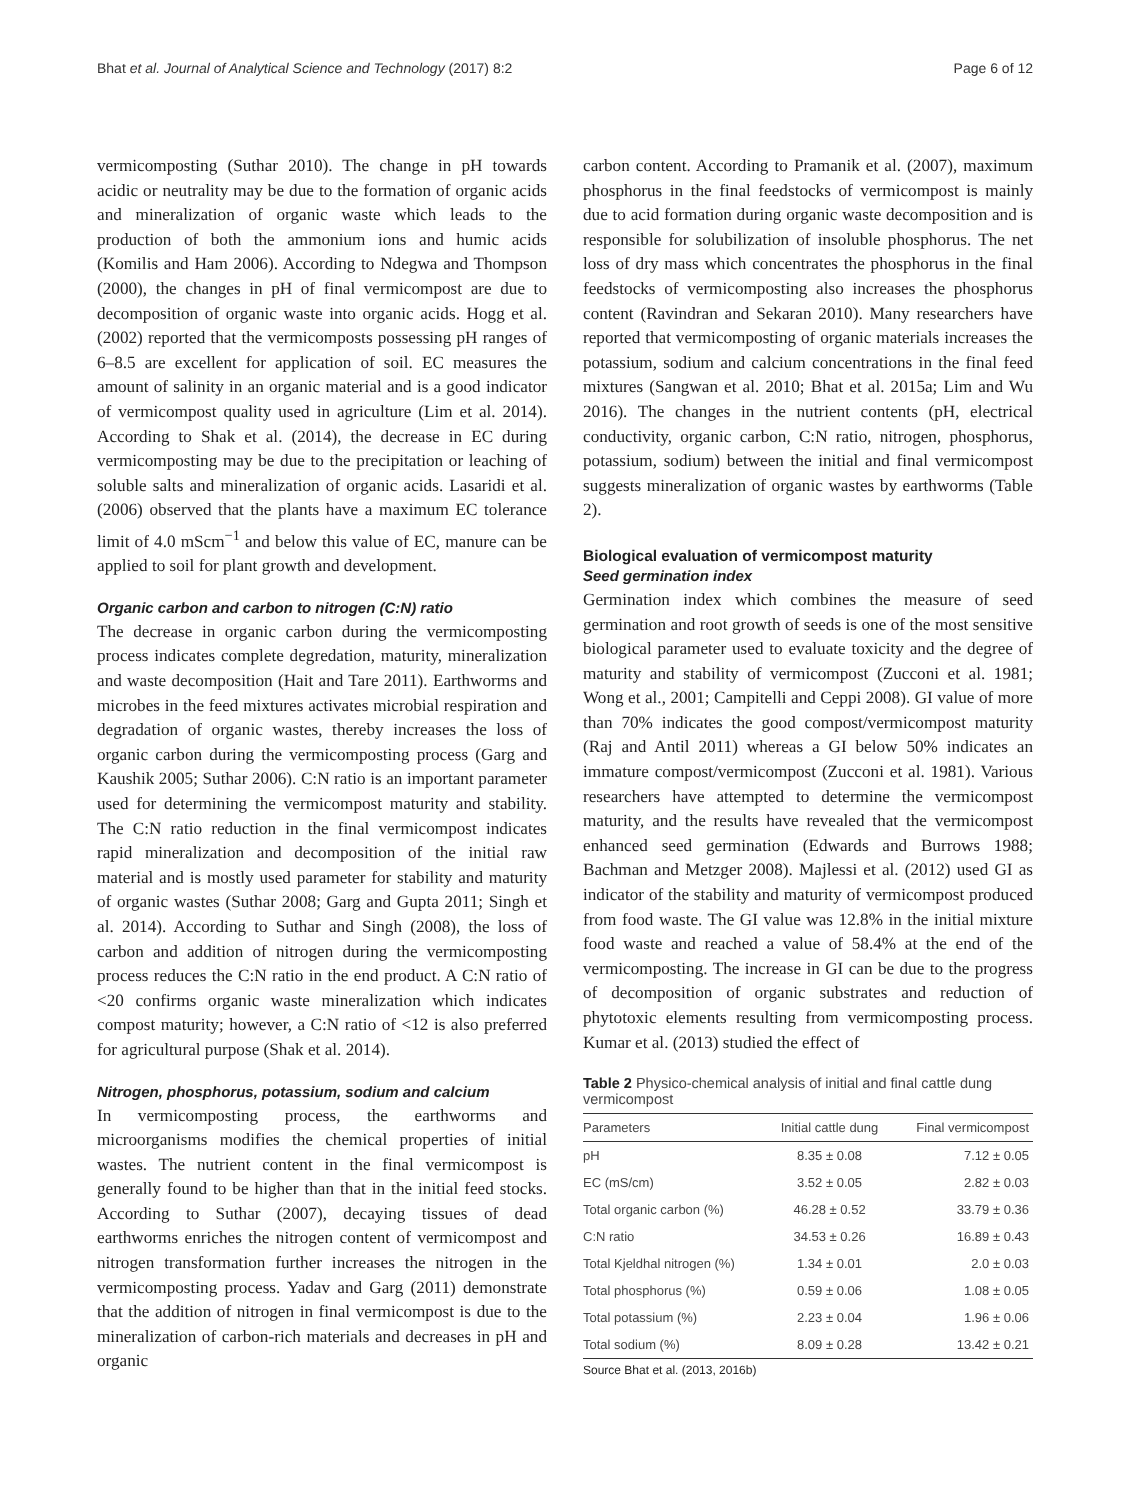Bhat et al. Journal of Analytical Science and Technology (2017) 8:2 Page 6 of 12
vermicomposting (Suthar 2010). The change in pH towards acidic or neutrality may be due to the formation of organic acids and mineralization of organic waste which leads to the production of both the ammonium ions and humic acids (Komilis and Ham 2006). According to Ndegwa and Thompson (2000), the changes in pH of final vermicompost are due to decomposition of organic waste into organic acids. Hogg et al. (2002) reported that the vermicomposts possessing pH ranges of 6–8.5 are excellent for application of soil. EC measures the amount of salinity in an organic material and is a good indicator of vermicompost quality used in agriculture (Lim et al. 2014). According to Shak et al. (2014), the decrease in EC during vermicomposting may be due to the precipitation or leaching of soluble salts and mineralization of organic acids. Lasaridi et al. (2006) observed that the plants have a maximum EC tolerance limit of 4.0 mScm<sup>−1</sup> and below this value of EC, manure can be applied to soil for plant growth and development.
Organic carbon and carbon to nitrogen (C:N) ratio
The decrease in organic carbon during the vermicomposting process indicates complete degredation, maturity, mineralization and waste decomposition (Hait and Tare 2011). Earthworms and microbes in the feed mixtures activates microbial respiration and degradation of organic wastes, thereby increases the loss of organic carbon during the vermicomposting process (Garg and Kaushik 2005; Suthar 2006). C:N ratio is an important parameter used for determining the vermicompost maturity and stability. The C:N ratio reduction in the final vermicompost indicates rapid mineralization and decomposition of the initial raw material and is mostly used parameter for stability and maturity of organic wastes (Suthar 2008; Garg and Gupta 2011; Singh et al. 2014). According to Suthar and Singh (2008), the loss of carbon and addition of nitrogen during the vermicomposting process reduces the C:N ratio in the end product. A C:N ratio of <20 confirms organic waste mineralization which indicates compost maturity; however, a C:N ratio of <12 is also preferred for agricultural purpose (Shak et al. 2014).
Nitrogen, phosphorus, potassium, sodium and calcium
In vermicomposting process, the earthworms and microorganisms modifies the chemical properties of initial wastes. The nutrient content in the final vermicompost is generally found to be higher than that in the initial feed stocks. According to Suthar (2007), decaying tissues of dead earthworms enriches the nitrogen content of vermicompost and nitrogen transformation further increases the nitrogen in the vermicomposting process. Yadav and Garg (2011) demonstrate that the addition of nitrogen in final vermicompost is due to the mineralization of carbon-rich materials and decreases in pH and organic
carbon content. According to Pramanik et al. (2007), maximum phosphorus in the final feedstocks of vermicompost is mainly due to acid formation during organic waste decomposition and is responsible for solubilization of insoluble phosphorus. The net loss of dry mass which concentrates the phosphorus in the final feedstocks of vermicomposting also increases the phosphorus content (Ravindran and Sekaran 2010). Many researchers have reported that vermicomposting of organic materials increases the potassium, sodium and calcium concentrations in the final feed mixtures (Sangwan et al. 2010; Bhat et al. 2015a; Lim and Wu 2016). The changes in the nutrient contents (pH, electrical conductivity, organic carbon, C:N ratio, nitrogen, phosphorus, potassium, sodium) between the initial and final vermicompost suggests mineralization of organic wastes by earthworms (Table 2).
Biological evaluation of vermicompost maturity
Seed germination index
Germination index which combines the measure of seed germination and root growth of seeds is one of the most sensitive biological parameter used to evaluate toxicity and the degree of maturity and stability of vermicompost (Zucconi et al. 1981; Wong et al., 2001; Campitelli and Ceppi 2008). GI value of more than 70% indicates the good compost/vermicompost maturity (Raj and Antil 2011) whereas a GI below 50% indicates an immature compost/vermicompost (Zucconi et al. 1981). Various researchers have attempted to determine the vermicompost maturity, and the results have revealed that the vermicompost enhanced seed germination (Edwards and Burrows 1988; Bachman and Metzger 2008). Majlessi et al. (2012) used GI as indicator of the stability and maturity of vermicompost produced from food waste. The GI value was 12.8% in the initial mixture food waste and reached a value of 58.4% at the end of the vermicomposting. The increase in GI can be due to the progress of decomposition of organic substrates and reduction of phytotoxic elements resulting from vermicomposting process. Kumar et al. (2013) studied the effect of
Table 2 Physico-chemical analysis of initial and final cattle dung vermicompost
| Parameters | Initial cattle dung | Final vermicompost |
| --- | --- | --- |
| pH | 8.35 ± 0.08 | 7.12 ± 0.05 |
| EC (mS/cm) | 3.52 ± 0.05 | 2.82 ± 0.03 |
| Total organic carbon (%) | 46.28 ± 0.52 | 33.79 ± 0.36 |
| C:N ratio | 34.53 ± 0.26 | 16.89 ± 0.43 |
| Total Kjeldhal nitrogen (%) | 1.34 ± 0.01 | 2.0 ± 0.03 |
| Total phosphorus (%) | 0.59 ± 0.06 | 1.08 ± 0.05 |
| Total potassium (%) | 2.23 ± 0.04 | 1.96 ± 0.06 |
| Total sodium (%) | 8.09 ± 0.28 | 13.42 ± 0.21 |
Source Bhat et al. (2013, 2016b)